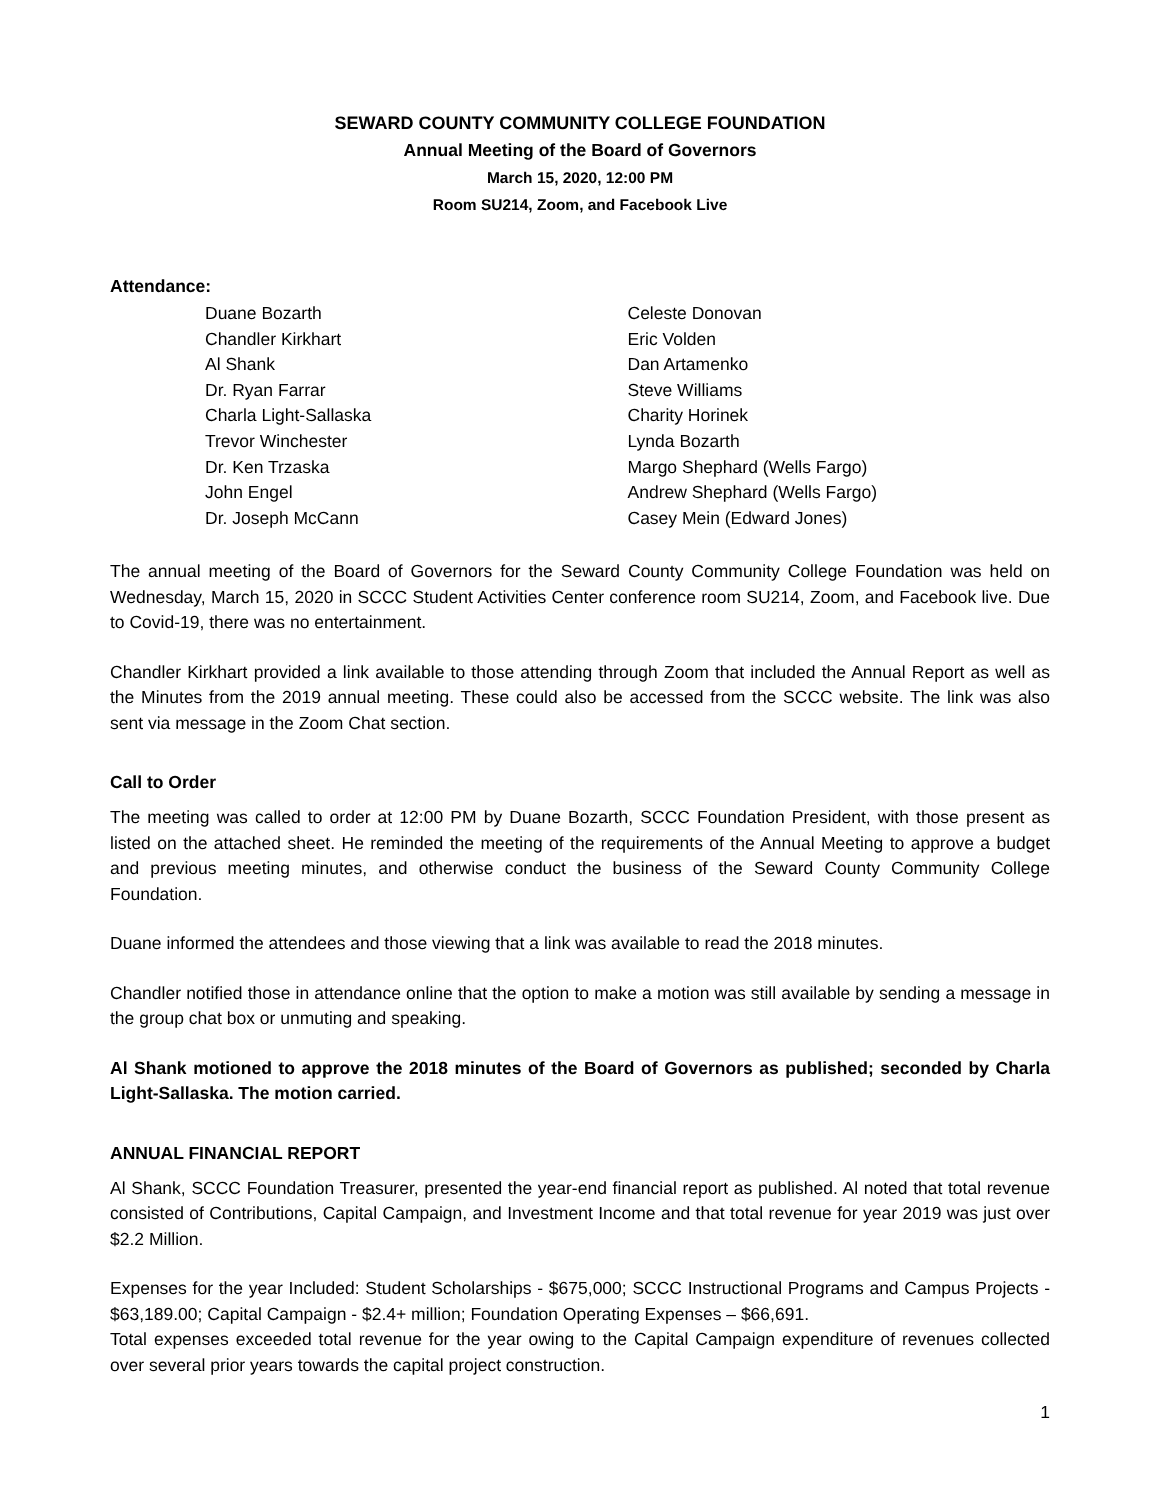SEWARD COUNTY COMMUNITY COLLEGE FOUNDATION
Annual Meeting of the Board of Governors
March 15, 2020, 12:00 PM
Room SU214, Zoom, and Facebook Live
Attendance:
Duane Bozarth
Chandler Kirkhart
Al Shank
Dr. Ryan Farrar
Charla Light-Sallaska
Trevor Winchester
Dr. Ken Trzaska
John Engel
Dr. Joseph McCann
Celeste Donovan
Eric Volden
Dan Artamenko
Steve Williams
Charity Horinek
Lynda Bozarth
Margo Shephard (Wells Fargo)
Andrew Shephard (Wells Fargo)
Casey Mein (Edward Jones)
The annual meeting of the Board of Governors for the Seward County Community College Foundation was held on Wednesday, March 15, 2020 in SCCC Student Activities Center conference room SU214, Zoom, and Facebook live. Due to Covid-19, there was no entertainment.
Chandler Kirkhart provided a link available to those attending through Zoom that included the Annual Report as well as the Minutes from the 2019 annual meeting. These could also be accessed from the SCCC website. The link was also sent via message in the Zoom Chat section.
Call to Order
The meeting was called to order at 12:00 PM by Duane Bozarth, SCCC Foundation President, with those present as listed on the attached sheet. He reminded the meeting of the requirements of the Annual Meeting to approve a budget and previous meeting minutes, and otherwise conduct the business of the Seward County Community College Foundation.
Duane informed the attendees and those viewing that a link was available to read the 2018 minutes.
Chandler notified those in attendance online that the option to make a motion was still available by sending a message in the group chat box or unmuting and speaking.
Al Shank motioned to approve the 2018 minutes of the Board of Governors as published; seconded by Charla Light-Sallaska. The motion carried.
ANNUAL FINANCIAL REPORT
Al Shank, SCCC Foundation Treasurer, presented the year-end financial report as published. Al noted that total revenue consisted of Contributions, Capital Campaign, and Investment Income and that total revenue for year 2019 was just over $2.2 Million.
Expenses for the year Included: Student Scholarships - $675,000; SCCC Instructional Programs and Campus Projects - $63,189.00; Capital Campaign - $2.4+ million; Foundation Operating Expenses – $66,691.
Total expenses exceeded total revenue for the year owing to the Capital Campaign expenditure of revenues collected over several prior years towards the capital project construction.
1